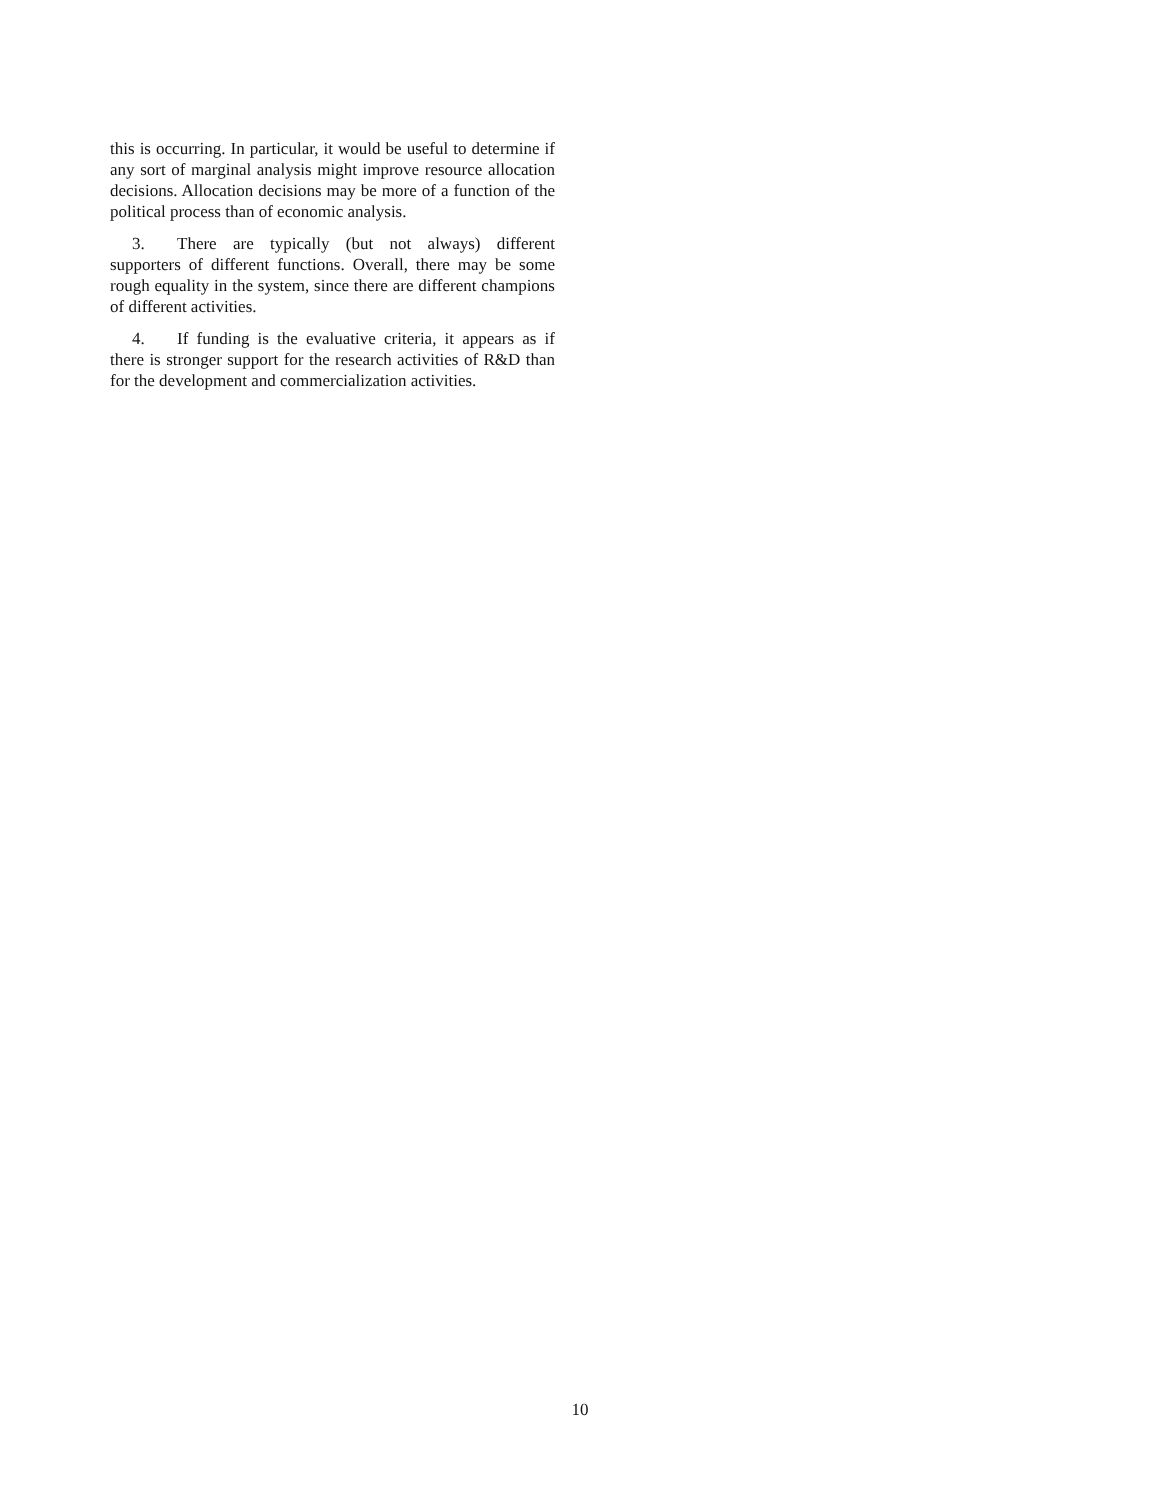this is occurring. In particular, it would be useful to determine if any sort of marginal analysis might improve resource allocation decisions. Allocation decisions may be more of a function of the political process than of economic analysis.
3. There are typically (but not always) different supporters of different functions. Overall, there may be some rough equality in the system, since there are different champions of different activities.
4. If funding is the evaluative criteria, it appears as if there is stronger support for the research activities of R&D than for the development and commercialization activities.
10